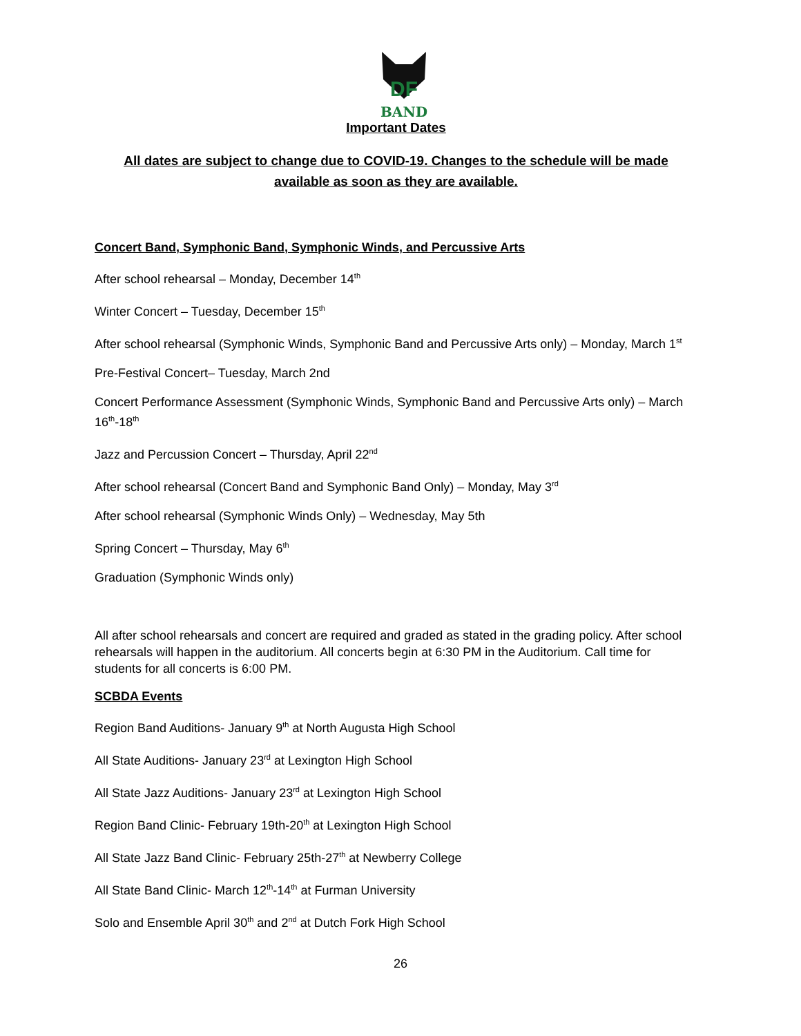DF
BAND
Important Dates
All dates are subject to change due to COVID-19. Changes to the schedule will be made
available as soon as they are available.
Concert Band, Symphonic Band, Symphonic Winds, and Percussive Arts
After school rehearsal – Monday, December 14<sup>th</sup>
Winter Concert – Tuesday, December 15<sup>th</sup>
After school rehearsal (Symphonic Winds, Symphonic Band and Percussive Arts only) – Monday, March 1<sup>st</sup>
Pre-Festival Concert– Tuesday, March 2nd
Concert Performance Assessment (Symphonic Winds, Symphonic Band and Percussive Arts only) – March 16<sup>th</sup>-18<sup>th</sup>
Jazz and Percussion Concert – Thursday, April 22<sup>nd</sup>
After school rehearsal (Concert Band and Symphonic Band Only) – Monday, May 3<sup>rd</sup>
After school rehearsal (Symphonic Winds Only) – Wednesday, May 5th
Spring Concert – Thursday, May 6<sup>th</sup>
Graduation (Symphonic Winds only)
All after school rehearsals and concert are required and graded as stated in the grading policy. After school rehearsals will happen in the auditorium. All concerts begin at 6:30 PM in the Auditorium. Call time for students for all concerts is 6:00 PM.
SCBDA Events
Region Band Auditions- January 9<sup>th</sup> at North Augusta High School
All State Auditions- January 23<sup>rd</sup> at Lexington High School
All State Jazz Auditions- January 23<sup>rd</sup> at Lexington High School
Region Band Clinic- February 19th-20<sup>th</sup> at Lexington High School
All State Jazz Band Clinic- February 25th-27<sup>th</sup> at Newberry College
All State Band Clinic- March 12<sup>th</sup>-14<sup>th</sup> at Furman University
Solo and Ensemble April 30<sup>th</sup> and 2<sup>nd</sup> at Dutch Fork High School
26